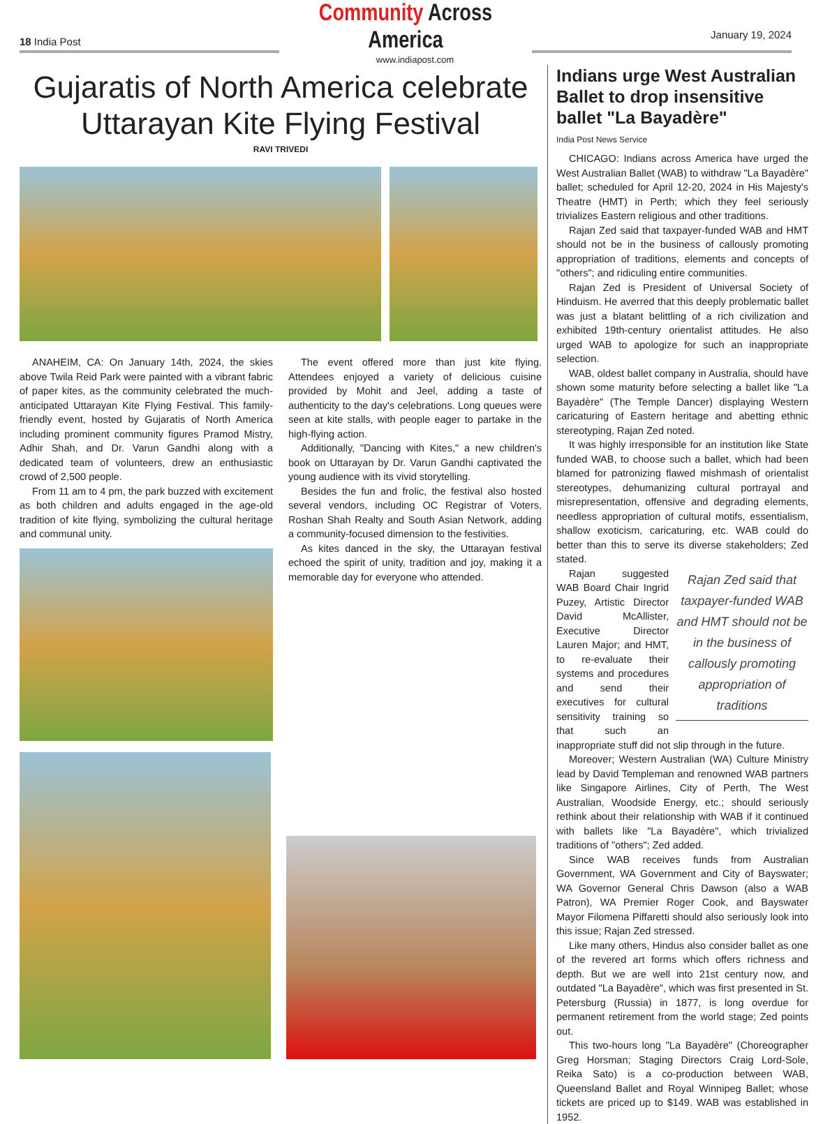18 India Post
Community Across America
January 19, 2024
www.indiapost.com
Gujaratis of North America celebrate Uttarayan Kite Flying Festival
RAVI TRIVEDI
ANAHEIM, CA: On January 14th, 2024, the skies above Twila Reid Park were painted with a vibrant fabric of paper kites, as the community celebrated the much-anticipated Uttarayan Kite Flying Festival. This family-friendly event, hosted by Gujaratis of North America including prominent community figures Pramod Mistry, Adhir Shah, and Dr. Varun Gandhi along with a dedicated team of volunteers, drew an enthusiastic crowd of 2,500 people.
From 11 am to 4 pm, the park buzzed with excitement as both children and adults engaged in the age-old tradition of kite flying, symbolizing the cultural heritage and communal unity.
The event offered more than just kite flying. Attendees enjoyed a variety of delicious cuisine provided by Mohit and Jeel, adding a taste of authenticity to the day's celebrations. Long queues were seen at kite stalls, with people eager to partake in the high-flying action.
Additionally, "Dancing with Kites," a new children's book on Uttarayan by Dr. Varun Gandhi captivated the young audience with its vivid storytelling.
Besides the fun and frolic, the festival also hosted several vendors, including OC Registrar of Voters, Roshan Shah Realty and South Asian Network, adding a community-focused dimension to the festivities.
As kites danced in the sky, the Uttarayan festival echoed the spirit of unity, tradition and joy, making it a memorable day for everyone who attended.
Indians urge West Australian Ballet to drop insensitive ballet "La Bayadère"
India Post News Service
CHICAGO: Indians across America have urged the West Australian Ballet (WAB) to withdraw "La Bayadère" ballet; scheduled for April 12-20, 2024 in His Majesty's Theatre (HMT) in Perth; which they feel seriously trivializes Eastern religious and other traditions.
Rajan Zed said that taxpayer-funded WAB and HMT should not be in the business of callously promoting appropriation of traditions, elements and concepts of "others"; and ridiculing entire communities.
Rajan Zed is President of Universal Society of Hinduism. He averred that this deeply problematic ballet was just a blatant belittling of a rich civilization and exhibited 19th-century orientalist attitudes. He also urged WAB to apologize for such an inappropriate selection.
WAB, oldest ballet company in Australia, should have shown some maturity before selecting a ballet like "La Bayadère" (The Temple Dancer) displaying Western caricaturing of Eastern heritage and abetting ethnic stereotyping, Rajan Zed noted.
It was highly irresponsible for an institution like State funded WAB, to choose such a ballet, which had been blamed for patronizing flawed mishmash of orientalist stereotypes, dehumanizing cultural portrayal and misrepresentation, offensive and degrading elements, needless appropriation of cultural motifs, essentialism, shallow exoticism, caricaturing, etc. WAB could do better than this to serve its diverse stakeholders; Zed stated.
Rajan Zed said that taxpayer-funded WAB and HMT should not be in the business of callously promoting appropriation of traditions
Rajan suggested WAB Board Chair Ingrid Puzey, Artistic Director David McAllister, Executive Director Lauren Major; and HMT, to re-evaluate their systems and procedures and send their executives for cultural sensitivity training so that such an inappropriate stuff did not slip through in the future.
Moreover; Western Australian (WA) Culture Ministry lead by David Templeman and renowned WAB partners like Singapore Airlines, City of Perth, The West Australian, Woodside Energy, etc.; should seriously rethink about their relationship with WAB if it continued with ballets like "La Bayadère", which trivialized traditions of "others"; Zed added.
Since WAB receives funds from Australian Government, WA Government and City of Bayswater; WA Governor General Chris Dawson (also a WAB Patron), WA Premier Roger Cook, and Bayswater Mayor Filomena Piffaretti should also seriously look into this issue; Rajan Zed stressed.
Like many others, Hindus also consider ballet as one of the revered art forms which offers richness and depth. But we are well into 21st century now, and outdated "La Bayadère", which was first presented in St. Petersburg (Russia) in 1877, is long overdue for permanent retirement from the world stage; Zed points out.
This two-hours long "La Bayadère" (Choreographer Greg Horsman; Staging Directors Craig Lord-Sole, Reika Sato) is a co-production between WAB, Queensland Ballet and Royal Winnipeg Ballet; whose tickets are priced up to $149. WAB was established in 1952.